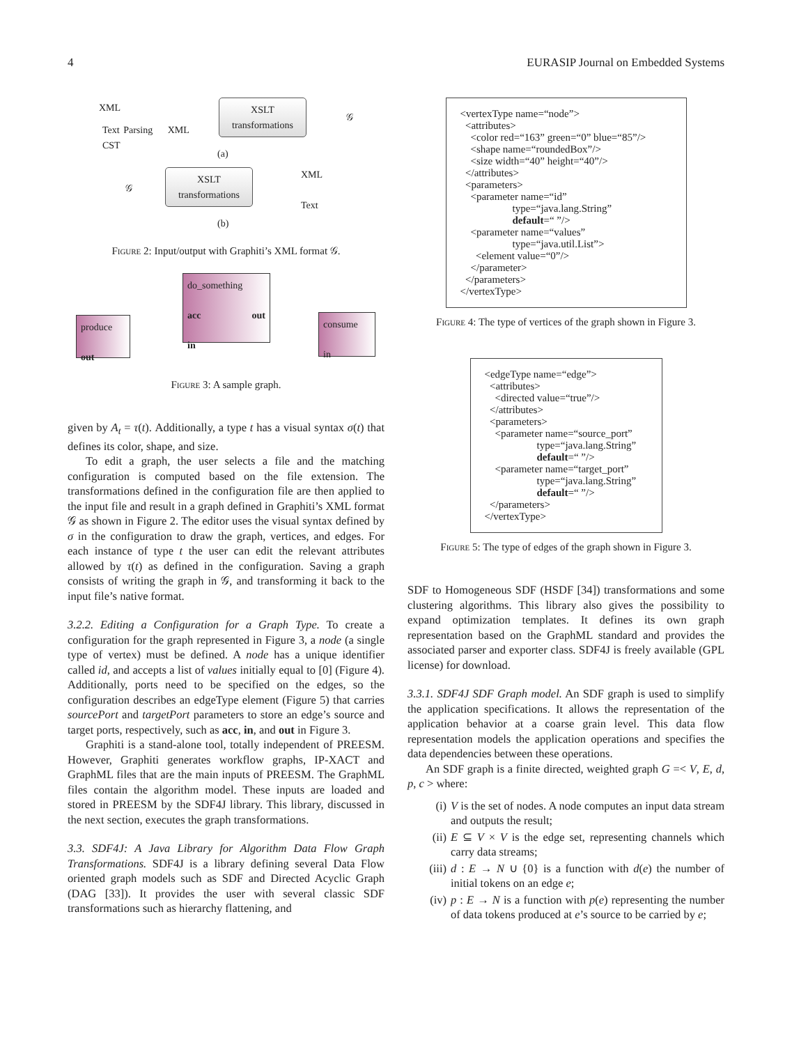4 EURASIP Journal on Embedded Systems
XML
Text Parsing XML
CST
XSLT
transformations
𝒢
(a)
𝒢
XSLT
transformations
XML
Text
(b)
Figure 2: Input/output with Graphiti’s XML format 𝒢.
produce
out
do_something
acc out
in
consume
in
Figure 3: A sample graph.
given by A<sub>t</sub> = τ(t). Additionally, a type t has a visual syntax σ(t) that defines its color, shape, and size.
To edit a graph, the user selects a file and the matching configuration is computed based on the file extension. The transformations defined in the configuration file are then applied to the input file and result in a graph defined in Graphiti’s XML format 𝒢 as shown in Figure 2. The editor uses the visual syntax defined by σ in the configuration to draw the graph, vertices, and edges. For each instance of type t the user can edit the relevant attributes allowed by τ(t) as defined in the configuration. Saving a graph consists of writing the graph in 𝒢, and transforming it back to the input file’s native format.
3.2.2. Editing a Configuration for a Graph Type. To create a configuration for the graph represented in Figure 3, a node (a single type of vertex) must be defined. A node has a unique identifier called id, and accepts a list of values initially equal to [0] (Figure 4). Additionally, ports need to be specified on the edges, so the configuration describes an edgeType element (Figure 5) that carries sourcePort and targetPort parameters to store an edge’s source and target ports, respectively, such as acc, in, and out in Figure 3.
Graphiti is a stand-alone tool, totally independent of PREESM. However, Graphiti generates workflow graphs, IP-XACT and GraphML files that are the main inputs of PREESM. The GraphML files contain the algorithm model. These inputs are loaded and stored in PREESM by the SDF4J library. This library, discussed in the next section, executes the graph transformations.
3.3. SDF4J: A Java Library for Algorithm Data Flow Graph Transformations. SDF4J is a library defining several Data Flow oriented graph models such as SDF and Directed Acyclic Graph (DAG [33]). It provides the user with several classic SDF transformations such as hierarchy flattening, and
<vertexType name=“node”> <attributes> <color red=“163” green=“0” blue=“85”/> <shape name=“roundedBox”/> <size width=“40” height=“40”/> </attributes> <parameters> <parameter name=“id” type=“java.lang.String” default=“ ”/> <parameter name=“values” type=“java.util.List”> <element value=“0”/> </parameter> </parameters> </vertexType>
Figure 4: The type of vertices of the graph shown in Figure 3.
<edgeType name=“edge”> <attributes> <directed value=“true”/> </attributes> <parameters> <parameter name=“source_port” type=“java.lang.String” default=“ ”/> <parameter name=“target_port” type=“java.lang.String” default=“ ”/> </parameters> </vertexType>
Figure 5: The type of edges of the graph shown in Figure 3.
SDF to Homogeneous SDF (HSDF [34]) transformations and some clustering algorithms. This library also gives the possibility to expand optimization templates. It defines its own graph representation based on the GraphML standard and provides the associated parser and exporter class. SDF4J is freely available (GPL license) for download.
3.3.1. SDF4J SDF Graph model. An SDF graph is used to simplify the application specifications. It allows the representation of the application behavior at a coarse grain level. This data flow representation models the application operations and specifies the data dependencies between these operations.
An SDF graph is a finite directed, weighted graph G =< V, E, d, p, c > where:
(i) V is the set of nodes. A node computes an input data stream and outputs the result;
(ii) E ⊆ V × V is the edge set, representing channels which carry data streams;
(iii) d : E → N ∪ {0} is a function with d(e) the number of initial tokens on an edge e;
(iv) p : E → N is a function with p(e) representing the number of data tokens produced at e’s source to be carried by e;